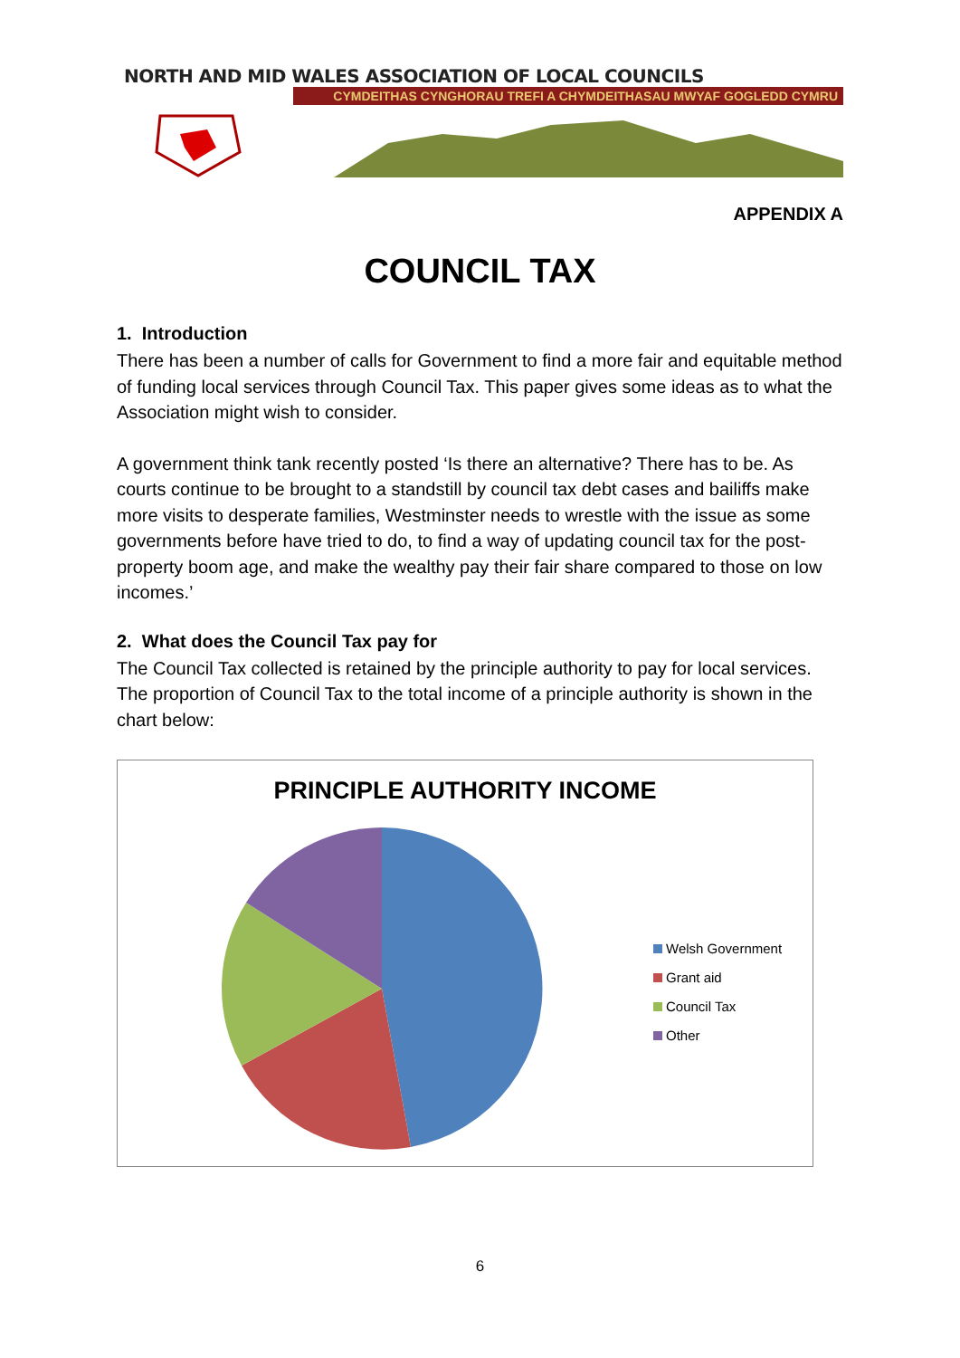NORTH AND MID WALES ASSOCIATION OF LOCAL COUNCILS
CYMDEITHAS CYNGHORAU TREFI A CHYMDEITHASAU MWYAF GOGLEDD CYMRU
APPENDIX A
COUNCIL TAX
1. Introduction
There has been a number of calls for Government to find a more fair and equitable method of funding local services through Council Tax. This paper gives some ideas as to what the Association might wish to consider.
A government think tank recently posted ‘Is there an alternative? There has to be. As courts continue to be brought to a standstill by council tax debt cases and bailiffs make more visits to desperate families, Westminster needs to wrestle with the issue as some governments before have tried to do, to find a way of updating council tax for the post-property boom age, and make the wealthy pay their fair share compared to those on low incomes.’
2. What does the Council Tax pay for
The Council Tax collected is retained by the principle authority to pay for local services. The proportion of Council Tax to the total income of a principle authority is shown in the chart below:
PRINCIPLE AUTHORITY INCOME
Welsh Government
Grant aid
Council Tax
Other
6